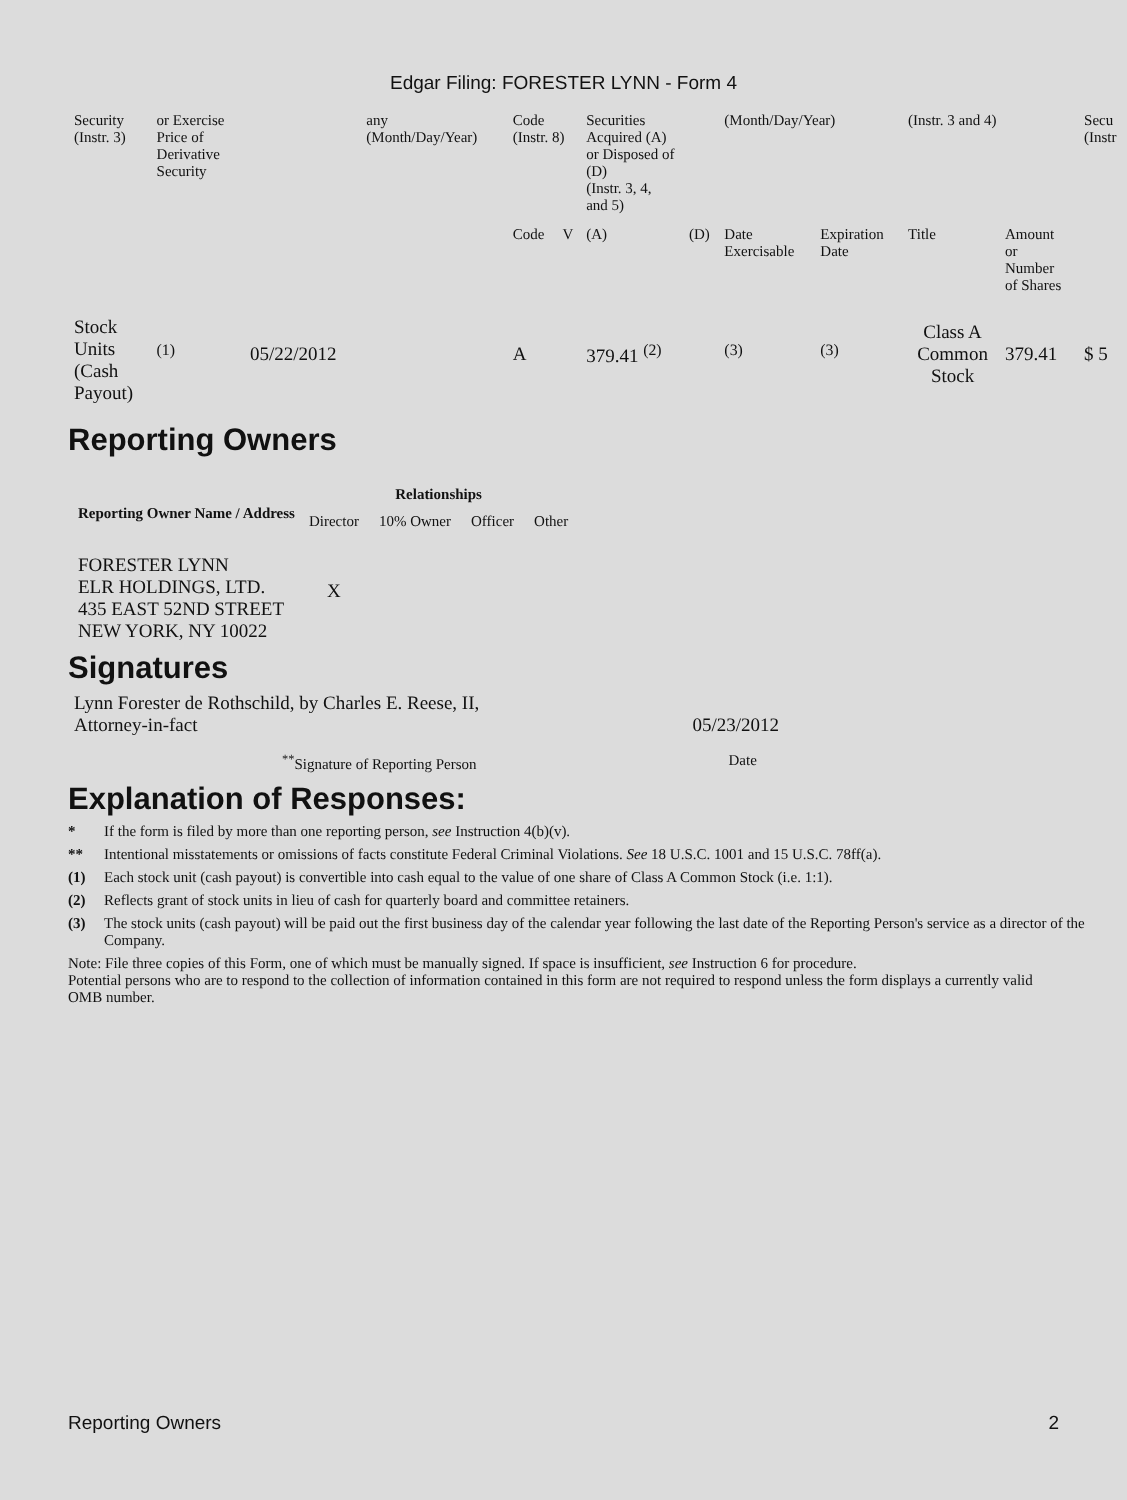Edgar Filing: FORESTER LYNN - Form 4
| Security (Instr. 3) | or Exercise Price of Derivative Security | | any (Month/Day/Year) | Code (Instr. 8) | | Securities Acquired (A) or Disposed of (D) (Instr. 3, 4, and 5) | | (Month/Day/Year) | | (Instr. 3 and 4) | | Secu (Instr |
| | | | | Code | V | (A) | (D) | Date Exercisable | Expiration Date | Title | Amount or Number of Shares | |
| Stock Units (Cash Payout) | <sup>(1)</sup> | 05/22/2012 | | A | | 379.41 <sup>(2)</sup> | | <sup>(3)</sup> | <sup>(3)</sup> | Class A Common Stock | 379.41 | $ 5 |
Reporting Owners
| Reporting Owner Name / Address | Relationships | | | |
| --- | --- | --- | --- | --- |
| | Director | 10% Owner | Officer | Other |
| FORESTER LYNN ELR HOLDINGS, LTD. 435 EAST 52ND STREET NEW YORK, NY 10022 | X | | | |
Signatures
| Lynn Forester de Rothschild, by Charles E. Reese, II, Attorney-in-fact | 05/23/2012 |
| <sup>**</sup> Signature of Reporting Person | Date |
Explanation of Responses:
* If the form is filed by more than one reporting person, see Instruction 4(b)(v).
** Intentional misstatements or omissions of facts constitute Federal Criminal Violations. See 18 U.S.C. 1001 and 15 U.S.C. 78ff(a).
(1) Each stock unit (cash payout) is convertible into cash equal to the value of one share of Class A Common Stock (i.e. 1:1).
(2) Reflects grant of stock units in lieu of cash for quarterly board and committee retainers.
(3) The stock units (cash payout) will be paid out the first business day of the calendar year following the last date of the Reporting Person's service as a director of the Company.
Note: File three copies of this Form, one of which must be manually signed. If space is insufficient, see Instruction 6 for procedure.
Potential persons who are to respond to the collection of information contained in this form are not required to respond unless the form displays a currently valid OMB number.
Reporting Owners 2